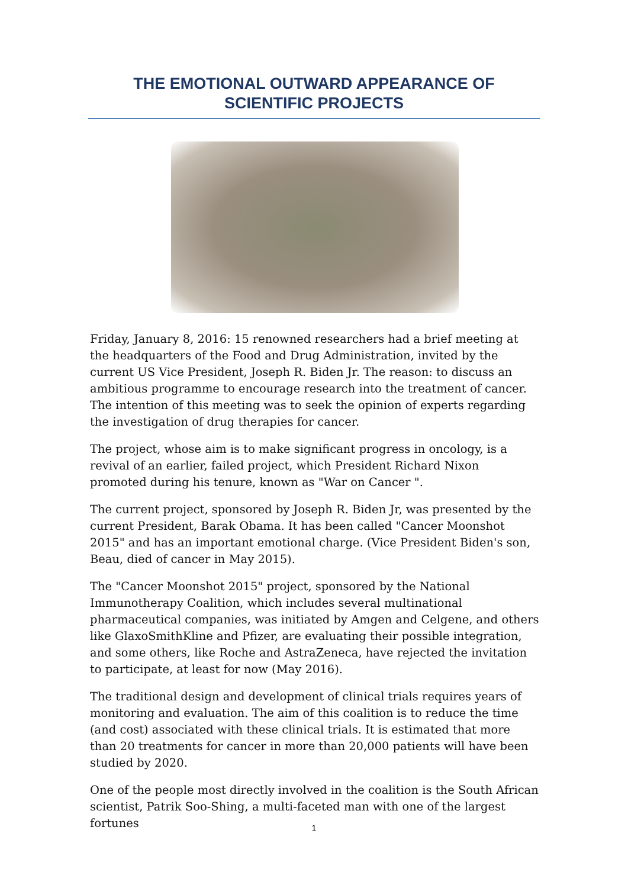THE EMOTIONAL OUTWARD APPEARANCE OF
SCIENTIFIC PROJECTS
Friday, January 8, 2016: 15 renowned researchers had a brief meeting at the headquarters of the Food and Drug Administration, invited by the current US Vice President, Joseph R. Biden Jr. The reason: to discuss an ambitious programme to encourage research into the treatment of cancer. The intention of this meeting was to seek the opinion of experts regarding the investigation of drug therapies for cancer.
The project, whose aim is to make significant progress in oncology, is a revival of an earlier, failed project, which President Richard Nixon promoted during his tenure, known as "War on Cancer ".
The current project, sponsored by Joseph R. Biden Jr, was presented by the current President, Barak Obama. It has been called "Cancer Moonshot 2015" and has an important emotional charge. (Vice President Biden's son, Beau, died of cancer in May 2015).
The "Cancer Moonshot 2015" project, sponsored by the National Immunotherapy Coalition, which includes several multinational pharmaceutical companies, was initiated by Amgen and Celgene, and others like GlaxoSmithKline and Pfizer, are evaluating their possible integration, and some others, like Roche and AstraZeneca, have rejected the invitation to participate, at least for now (May 2016).
The traditional design and development of clinical trials requires years of monitoring and evaluation. The aim of this coalition is to reduce the time (and cost) associated with these clinical trials. It is estimated that more than 20 treatments for cancer in more than 20,000 patients will have been studied by 2020.
One of the people most directly involved in the coalition is the South African scientist, Patrik Soo-Shing, a multi-faceted man with one of the largest fortunes
1